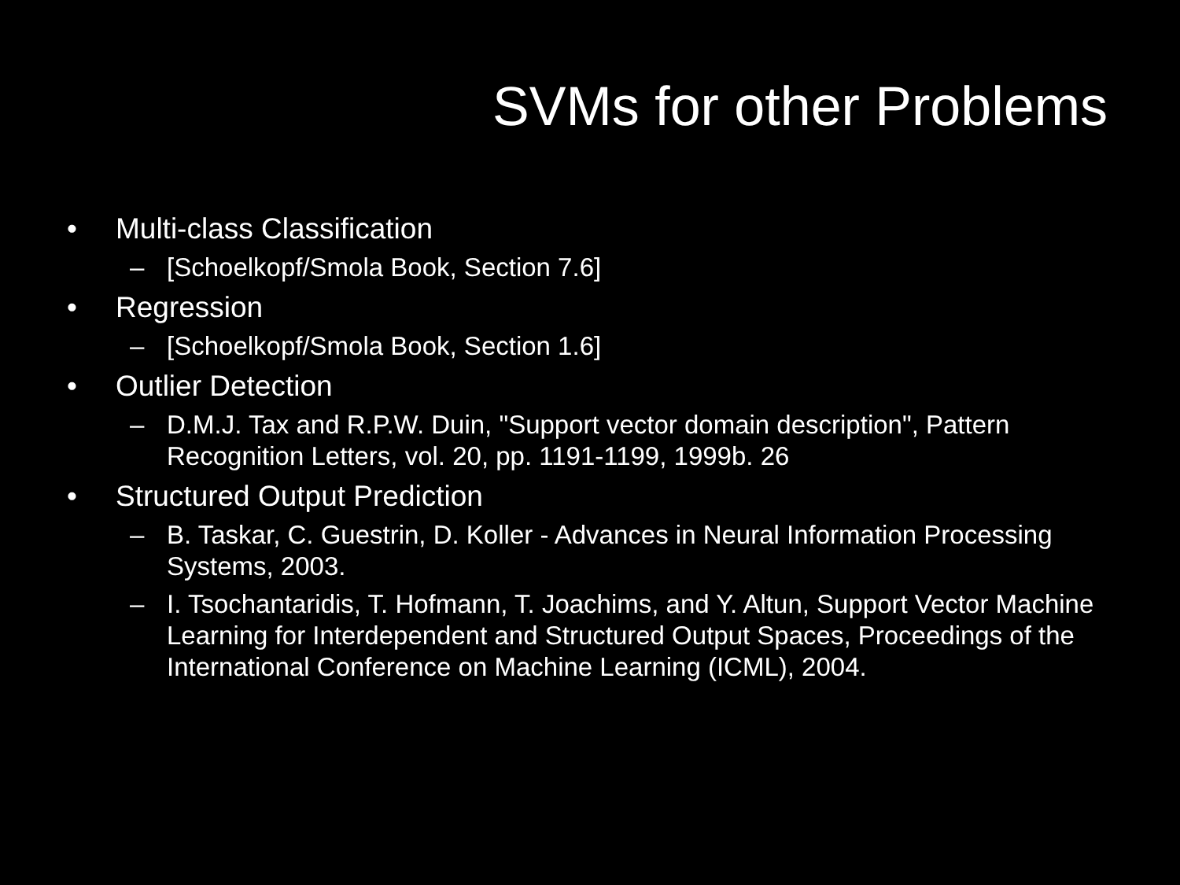SVMs for other Problems
• Multi-class Classification
– [Schoelkopf/Smola Book, Section 7.6]
• Regression
– [Schoelkopf/Smola Book, Section 1.6]
• Outlier Detection
– D.M.J. Tax and R.P.W. Duin, "Support vector domain description", Pattern Recognition Letters, vol. 20, pp. 1191-1199, 1999b. 26
• Structured Output Prediction
– B. Taskar, C. Guestrin, D. Koller - Advances in Neural Information Processing Systems, 2003.
– I. Tsochantaridis, T. Hofmann, T. Joachims, and Y. Altun, Support Vector Machine Learning for Interdependent and Structured Output Spaces, Proceedings of the International Conference on Machine Learning (ICML), 2004.